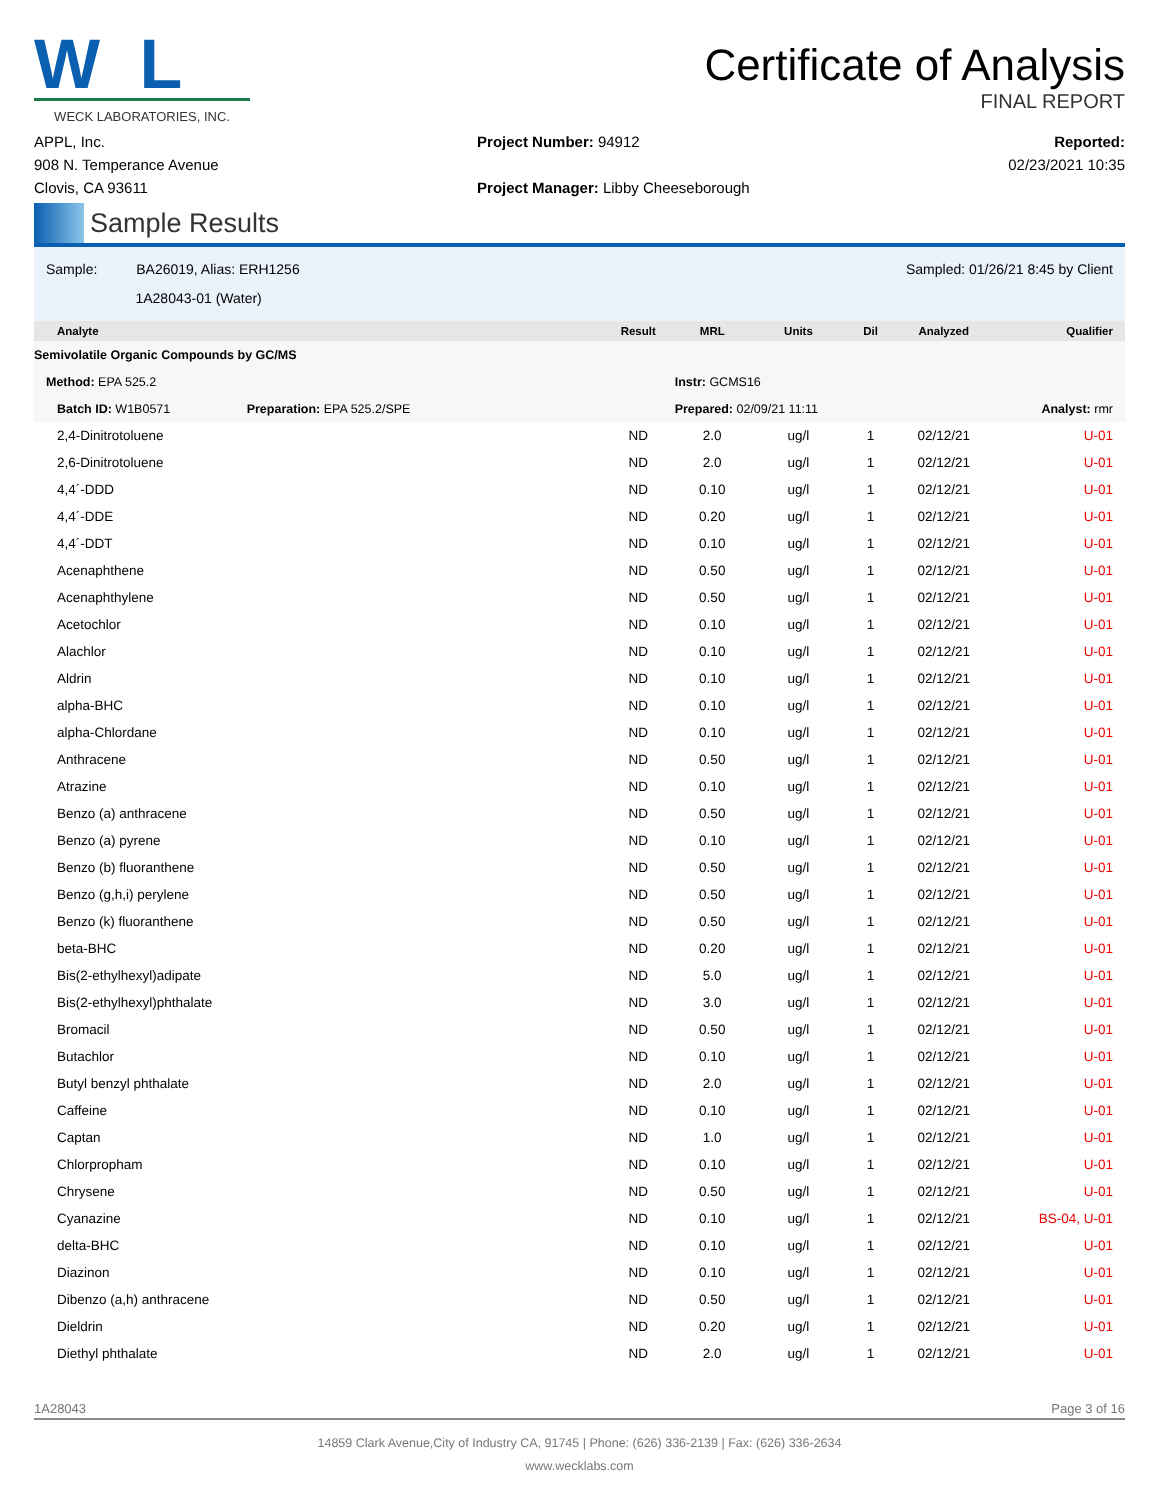W L
WECK LABORATORIES, INC.
Certificate of Analysis
FINAL REPORT
APPL, Inc.
908 N. Temperance Avenue
Clovis, CA 93611
Project Number: 94912
Project Manager: Libby Cheeseborough
Reported:
02/23/2021 10:35
Sample Results
Sample: BA26019, Alias: ERH1256
1A28043-01 (Water)
Sampled: 01/26/21 8:45 by Client
| Analyte | Result | MRL | Units | Dil | Analyzed | Qualifier |
| --- | --- | --- | --- | --- | --- | --- |
| Semivolatile Organic Compounds by GC/MS | | | | | | |
| Method: EPA 525.2 | | Instr: GCMS16 | | | | |
| Batch ID: W1B0571 Preparation: EPA 525.2/SPE | | Prepared: 02/09/21 11:11 | | | Analyst: rmr | |
| 2,4-Dinitrotoluene | ND | 2.0 | ug/l | 1 | 02/12/21 | U-01 |
| 2,6-Dinitrotoluene | ND | 2.0 | ug/l | 1 | 02/12/21 | U-01 |
| 4,4´-DDD | ND | 0.10 | ug/l | 1 | 02/12/21 | U-01 |
| 4,4´-DDE | ND | 0.20 | ug/l | 1 | 02/12/21 | U-01 |
| 4,4´-DDT | ND | 0.10 | ug/l | 1 | 02/12/21 | U-01 |
| Acenaphthene | ND | 0.50 | ug/l | 1 | 02/12/21 | U-01 |
| Acenaphthylene | ND | 0.50 | ug/l | 1 | 02/12/21 | U-01 |
| Acetochlor | ND | 0.10 | ug/l | 1 | 02/12/21 | U-01 |
| Alachlor | ND | 0.10 | ug/l | 1 | 02/12/21 | U-01 |
| Aldrin | ND | 0.10 | ug/l | 1 | 02/12/21 | U-01 |
| alpha-BHC | ND | 0.10 | ug/l | 1 | 02/12/21 | U-01 |
| alpha-Chlordane | ND | 0.10 | ug/l | 1 | 02/12/21 | U-01 |
| Anthracene | ND | 0.50 | ug/l | 1 | 02/12/21 | U-01 |
| Atrazine | ND | 0.10 | ug/l | 1 | 02/12/21 | U-01 |
| Benzo (a) anthracene | ND | 0.50 | ug/l | 1 | 02/12/21 | U-01 |
| Benzo (a) pyrene | ND | 0.10 | ug/l | 1 | 02/12/21 | U-01 |
| Benzo (b) fluoranthene | ND | 0.50 | ug/l | 1 | 02/12/21 | U-01 |
| Benzo (g,h,i) perylene | ND | 0.50 | ug/l | 1 | 02/12/21 | U-01 |
| Benzo (k) fluoranthene | ND | 0.50 | ug/l | 1 | 02/12/21 | U-01 |
| beta-BHC | ND | 0.20 | ug/l | 1 | 02/12/21 | U-01 |
| Bis(2-ethylhexyl)adipate | ND | 5.0 | ug/l | 1 | 02/12/21 | U-01 |
| Bis(2-ethylhexyl)phthalate | ND | 3.0 | ug/l | 1 | 02/12/21 | U-01 |
| Bromacil | ND | 0.50 | ug/l | 1 | 02/12/21 | U-01 |
| Butachlor | ND | 0.10 | ug/l | 1 | 02/12/21 | U-01 |
| Butyl benzyl phthalate | ND | 2.0 | ug/l | 1 | 02/12/21 | U-01 |
| Caffeine | ND | 0.10 | ug/l | 1 | 02/12/21 | U-01 |
| Captan | ND | 1.0 | ug/l | 1 | 02/12/21 | U-01 |
| Chlorpropham | ND | 0.10 | ug/l | 1 | 02/12/21 | U-01 |
| Chrysene | ND | 0.50 | ug/l | 1 | 02/12/21 | U-01 |
| Cyanazine | ND | 0.10 | ug/l | 1 | 02/12/21 | BS-04, U-01 |
| delta-BHC | ND | 0.10 | ug/l | 1 | 02/12/21 | U-01 |
| Diazinon | ND | 0.10 | ug/l | 1 | 02/12/21 | U-01 |
| Dibenzo (a,h) anthracene | ND | 0.50 | ug/l | 1 | 02/12/21 | U-01 |
| Dieldrin | ND | 0.20 | ug/l | 1 | 02/12/21 | U-01 |
| Diethyl phthalate | ND | 2.0 | ug/l | 1 | 02/12/21 | U-01 |
1A28043 Page 3 of 16
14859 Clark Avenue,City of Industry CA, 91745 | Phone: (626) 336-2139 | Fax: (626) 336-2634
www.wecklabs.com